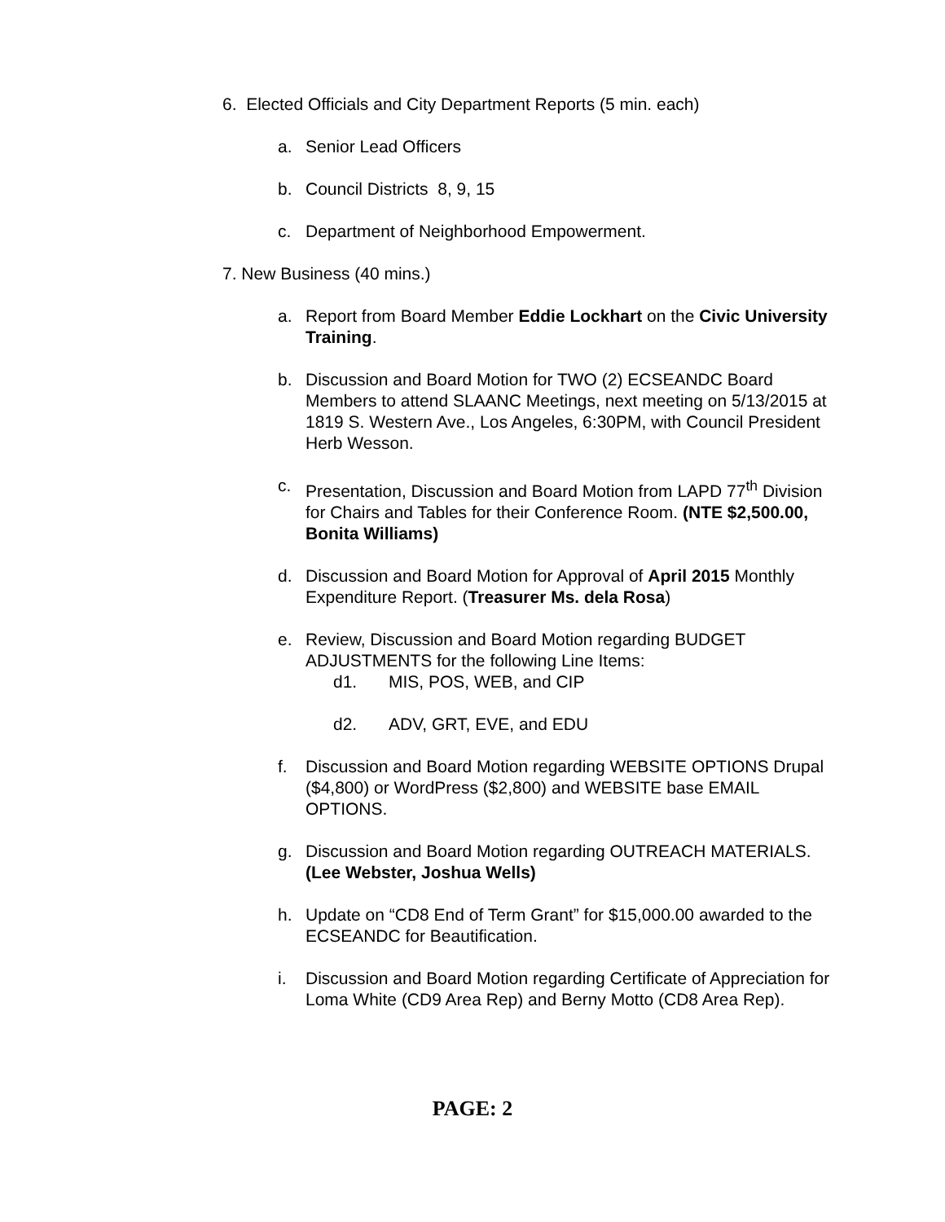6. Elected Officials and City Department Reports (5 min. each)
a. Senior Lead Officers
b. Council Districts 8, 9, 15
c. Department of Neighborhood Empowerment.
7. New Business (40 mins.)
a. Report from Board Member Eddie Lockhart on the Civic University Training.
b. Discussion and Board Motion for TWO (2) ECSEANDC Board Members to attend SLAANC Meetings, next meeting on 5/13/2015 at 1819 S. Western Ave., Los Angeles, 6:30PM, with Council President Herb Wesson.
c. Presentation, Discussion and Board Motion from LAPD 77<sup>th</sup> Division for Chairs and Tables for their Conference Room. (NTE $2,500.00, Bonita Williams)
d. Discussion and Board Motion for Approval of April 2015 Monthly Expenditure Report. (Treasurer Ms. dela Rosa)
e. Review, Discussion and Board Motion regarding BUDGET ADJUSTMENTS for the following Line Items:
d1. MIS, POS, WEB, and CIP
d2. ADV, GRT, EVE, and EDU
f. Discussion and Board Motion regarding WEBSITE OPTIONS Drupal ($4,800) or WordPress ($2,800) and WEBSITE base EMAIL OPTIONS.
g. Discussion and Board Motion regarding OUTREACH MATERIALS. (Lee Webster, Joshua Wells)
h. Update on “CD8 End of Term Grant” for $15,000.00 awarded to the ECSEANDC for Beautification.
i. Discussion and Board Motion regarding Certificate of Appreciation for Loma White (CD9 Area Rep) and Berny Motto (CD8 Area Rep).
PAGE: 2